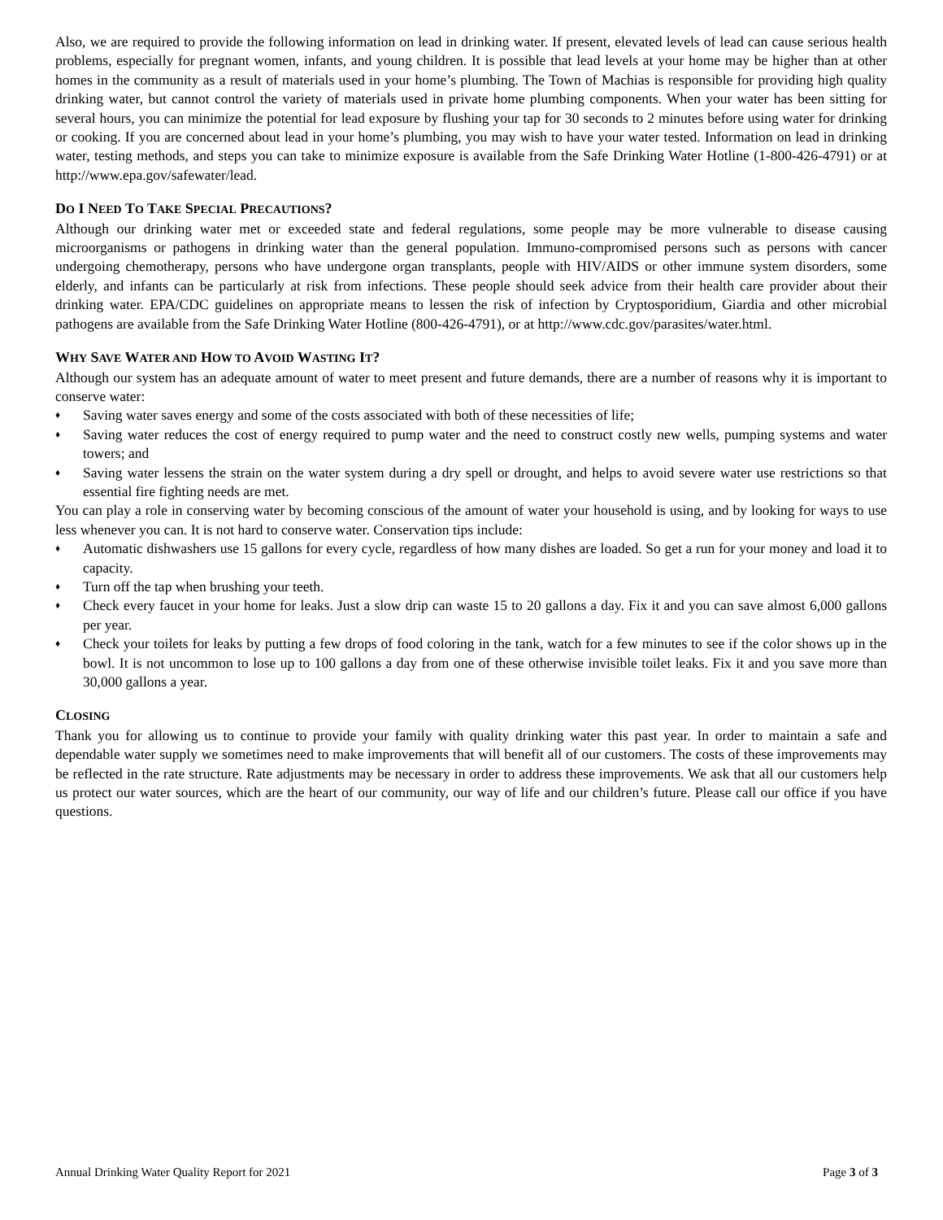Also, we are required to provide the following information on lead in drinking water. If present, elevated levels of lead can cause serious health problems, especially for pregnant women, infants, and young children. It is possible that lead levels at your home may be higher than at other homes in the community as a result of materials used in your home’s plumbing. The Town of Machias is responsible for providing high quality drinking water, but cannot control the variety of materials used in private home plumbing components. When your water has been sitting for several hours, you can minimize the potential for lead exposure by flushing your tap for 30 seconds to 2 minutes before using water for drinking or cooking. If you are concerned about lead in your home’s plumbing, you may wish to have your water tested. Information on lead in drinking water, testing methods, and steps you can take to minimize exposure is available from the Safe Drinking Water Hotline (1-800-426-4791) or at http://www.epa.gov/safewater/lead.
DO I NEED TO TAKE SPECIAL PRECAUTIONS?
Although our drinking water met or exceeded state and federal regulations, some people may be more vulnerable to disease causing microorganisms or pathogens in drinking water than the general population. Immuno-compromised persons such as persons with cancer undergoing chemotherapy, persons who have undergone organ transplants, people with HIV/AIDS or other immune system disorders, some elderly, and infants can be particularly at risk from infections. These people should seek advice from their health care provider about their drinking water. EPA/CDC guidelines on appropriate means to lessen the risk of infection by Cryptosporidium, Giardia and other microbial pathogens are available from the Safe Drinking Water Hotline (800-426-4791), or at http://www.cdc.gov/parasites/water.html.
WHY SAVE WATER AND HOW TO AVOID WASTING IT?
Although our system has an adequate amount of water to meet present and future demands, there are a number of reasons why it is important to conserve water:
♦ Saving water saves energy and some of the costs associated with both of these necessities of life;
♦ Saving water reduces the cost of energy required to pump water and the need to construct costly new wells, pumping systems and water towers; and
♦ Saving water lessens the strain on the water system during a dry spell or drought, and helps to avoid severe water use restrictions so that essential fire fighting needs are met.
You can play a role in conserving water by becoming conscious of the amount of water your household is using, and by looking for ways to use less whenever you can. It is not hard to conserve water. Conservation tips include:
♦ Automatic dishwashers use 15 gallons for every cycle, regardless of how many dishes are loaded. So get a run for your money and load it to capacity.
♦ Turn off the tap when brushing your teeth.
♦ Check every faucet in your home for leaks. Just a slow drip can waste 15 to 20 gallons a day. Fix it and you can save almost 6,000 gallons per year.
♦ Check your toilets for leaks by putting a few drops of food coloring in the tank, watch for a few minutes to see if the color shows up in the bowl. It is not uncommon to lose up to 100 gallons a day from one of these otherwise invisible toilet leaks. Fix it and you save more than 30,000 gallons a year.
CLOSING
Thank you for allowing us to continue to provide your family with quality drinking water this past year. In order to maintain a safe and dependable water supply we sometimes need to make improvements that will benefit all of our customers. The costs of these improvements may be reflected in the rate structure. Rate adjustments may be necessary in order to address these improvements. We ask that all our customers help us protect our water sources, which are the heart of our community, our way of life and our children’s future. Please call our office if you have questions.
Annual Drinking Water Quality Report for 2021 Page 3 of 3